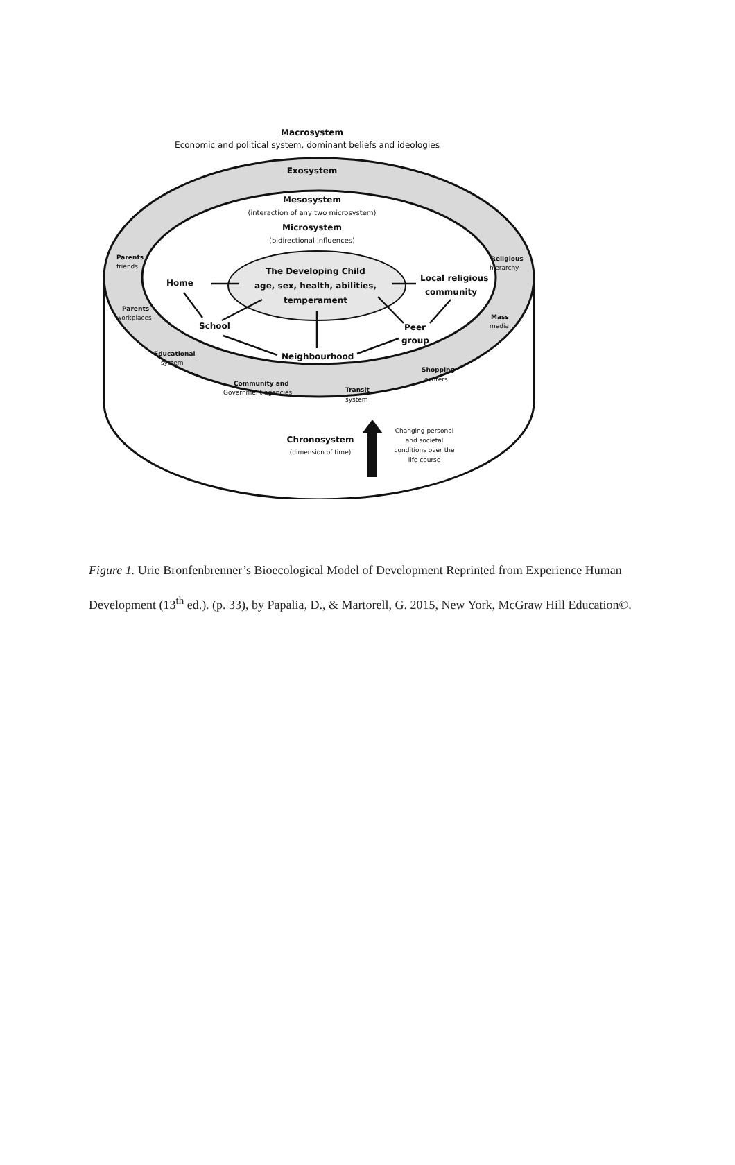Macrosystem
Economic and political system, dominant beliefs and ideologies
Exosystem
Mesosystem
(interaction of any two microsystem)
Microsystem
(bidirectional influences)
The Developing Child
age, sex, health, abilities,
temperament
Home
School
Neighbourhood
Peer
group
Local religious
community
Parents
friends
Parents
workplaces
Educational
system
Community and
Government agencies
Transit
system
Shopping
centers
Religious
hierarchy
Mass
media
Chronosystem
(dimension of time)
Changing personal
and societal
conditions over the
life course
Figure 1. Urie Bronfenbrenner’s Bioecological Model of Development Reprinted from Experience Human Development (13<sup>th</sup> ed.). (p. 33), by Papalia, D., & Martorell, G. 2015, New York, McGraw Hill Education©.